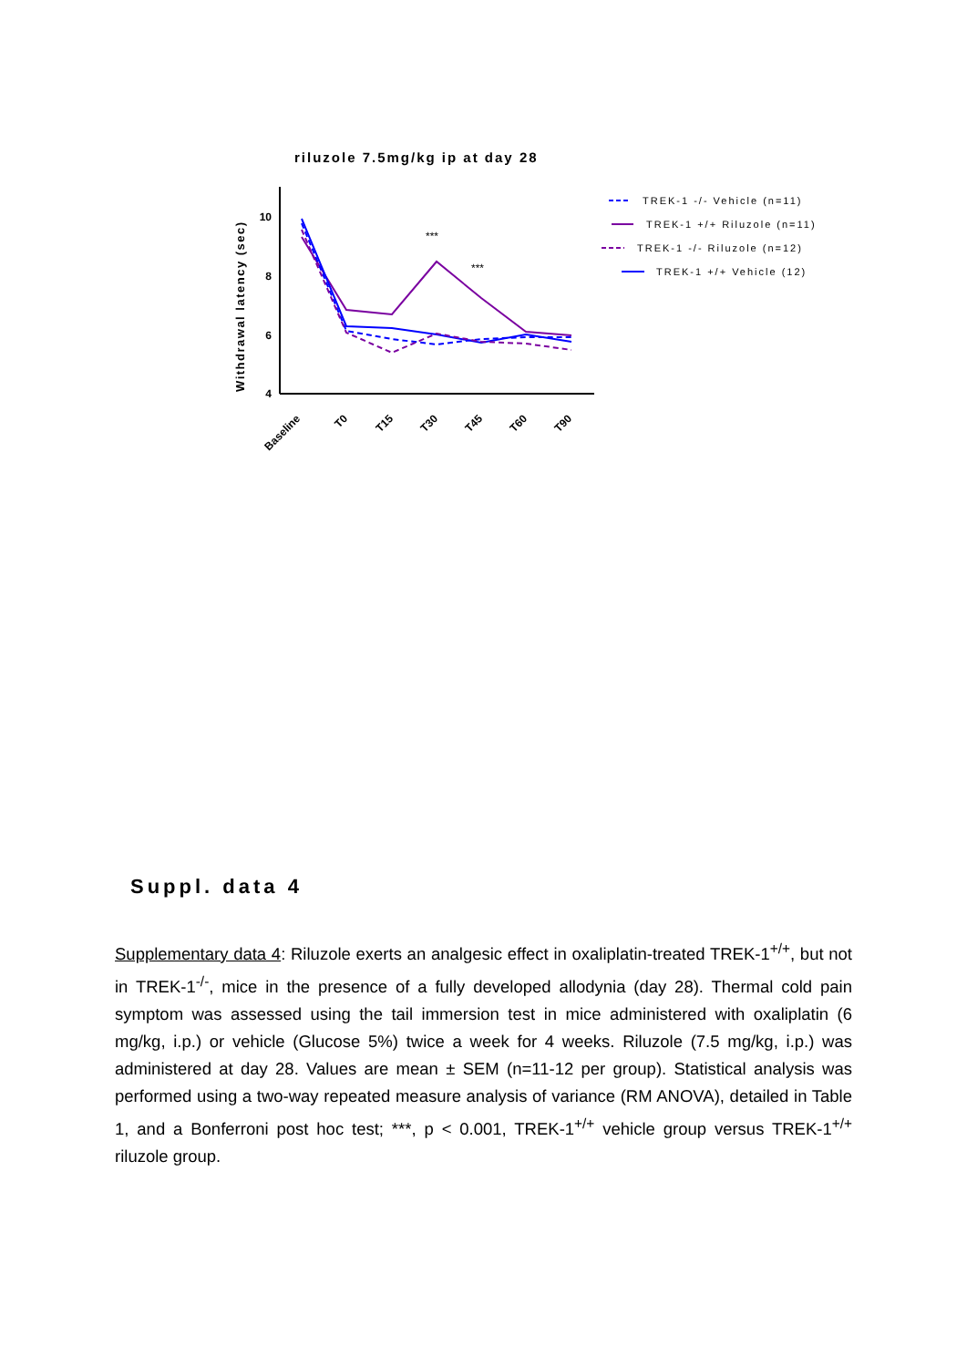riluzole 7.5mg/kg ip at day 28
Withdrawal latency (sec)
10
8
6
4
Baseline
T0
T15
T30
T45
T60
T90
***
***
TREK-1 -/- Vehicle (n=11)
TREK-1 +/+ Riluzole (n=11)
TREK-1 -/- Riluzole (n=12)
TREK-1 +/+ Vehicle (12)
Suppl. data 4
Supplementary data 4: Riluzole exerts an analgesic effect in oxaliplatin-treated TREK-1<sup>+/+</sup>, but not in TREK-1<sup>-/-</sup>, mice in the presence of a fully developed allodynia (day 28). Thermal cold pain symptom was assessed using the tail immersion test in mice administered with oxaliplatin (6 mg/kg, i.p.) or vehicle (Glucose 5%) twice a week for 4 weeks. Riluzole (7.5 mg/kg, i.p.) was administered at day 28. Values are mean ± SEM (n=11-12 per group). Statistical analysis was performed using a two-way repeated measure analysis of variance (RM ANOVA), detailed in Table 1, and a Bonferroni post hoc test; ***, p < 0.001, TREK-1<sup>+/+</sup> vehicle group versus TREK-1<sup>+/+</sup> riluzole group.